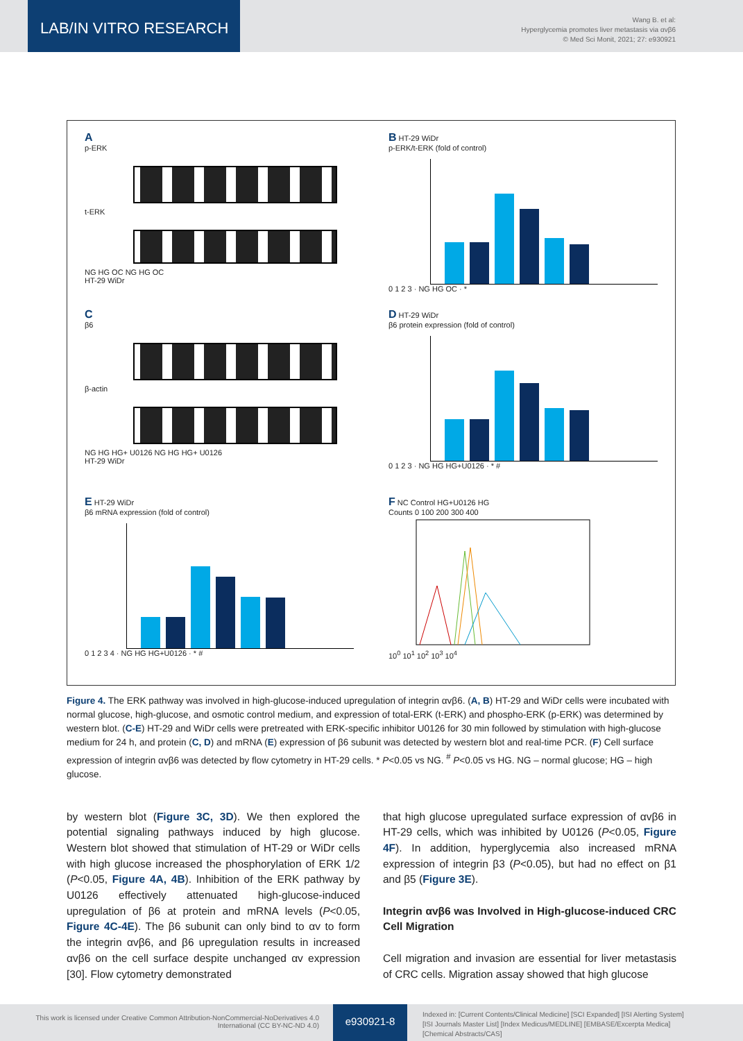LAB/IN VITRO RESEARCH
Wang B. et al:
Hyperglycemia promotes liver metastasis via αvβ6
© Med Sci Monit, 2021; 27: e930921
A
p-ERK
t-ERK
NG HG OC NG HG OC
HT-29 WiDr
B HT-29 WiDr
p-ERK/t-ERK (fold of control)
0 1 2 3 · NG HG OC · *
C
β6
β-actin
NG HG HG+ U0126 NG HG HG+ U0126
HT-29 WiDr
D HT-29 WiDr
β6 protein expression (fold of control)
0 1 2 3 · NG HG HG+U0126 · * #
E HT-29 WiDr
β6 mRNA expression (fold of control)
0 1 2 3 4 · NG HG HG+U0126 · * #
F NC Control HG+U0126 HG
Counts 0 100 200 300 400
10<sup>0</sup> 10<sup>1</sup> 10<sup>2</sup> 10<sup>3</sup> 10<sup>4</sup>
Figure 4. The ERK pathway was involved in high-glucose-induced upregulation of integrin αvβ6. (A, B) HT-29 and WiDr cells were incubated with normal glucose, high-glucose, and osmotic control medium, and expression of total-ERK (t-ERK) and phospho-ERK (p-ERK) was determined by western blot. (C-E) HT-29 and WiDr cells were pretreated with ERK-specific inhibitor U0126 for 30 min followed by stimulation with high-glucose medium for 24 h, and protein (C, D) and mRNA (E) expression of β6 subunit was detected by western blot and real-time PCR. (F) Cell surface expression of integrin αvβ6 was detected by flow cytometry in HT-29 cells. * P<0.05 vs NG. <sup>#</sup> P<0.05 vs HG. NG – normal glucose; HG – high glucose.
by western blot (Figure 3C, 3D). We then explored the potential signaling pathways induced by high glucose. Western blot showed that stimulation of HT-29 or WiDr cells with high glucose increased the phosphorylation of ERK 1/2 (P<0.05, Figure 4A, 4B). Inhibition of the ERK pathway by U0126 effectively attenuated high-glucose-induced upregulation of β6 at protein and mRNA levels (P<0.05, Figure 4C-4E). The β6 subunit can only bind to αv to form the integrin αvβ6, and β6 upregulation results in increased αvβ6 on the cell surface despite unchanged αv expression [30]. Flow cytometry demonstrated
that high glucose upregulated surface expression of αvβ6 in HT-29 cells, which was inhibited by U0126 (P<0.05, Figure 4F). In addition, hyperglycemia also increased mRNA expression of integrin β3 (P<0.05), but had no effect on β1 and β5 (Figure 3E).
Integrin αvβ6 was Involved in High-glucose-induced CRC Cell Migration
Cell migration and invasion are essential for liver metastasis of CRC cells. Migration assay showed that high glucose
This work is licensed under Creative Common Attribution-NonCommercial-NoDerivatives 4.0 International (CC BY-NC-ND 4.0)
e930921-8
Indexed in: [Current Contents/Clinical Medicine] [SCI Expanded] [ISI Alerting System]
[ISI Journals Master List] [Index Medicus/MEDLINE] [EMBASE/Excerpta Medica]
[Chemical Abstracts/CAS]